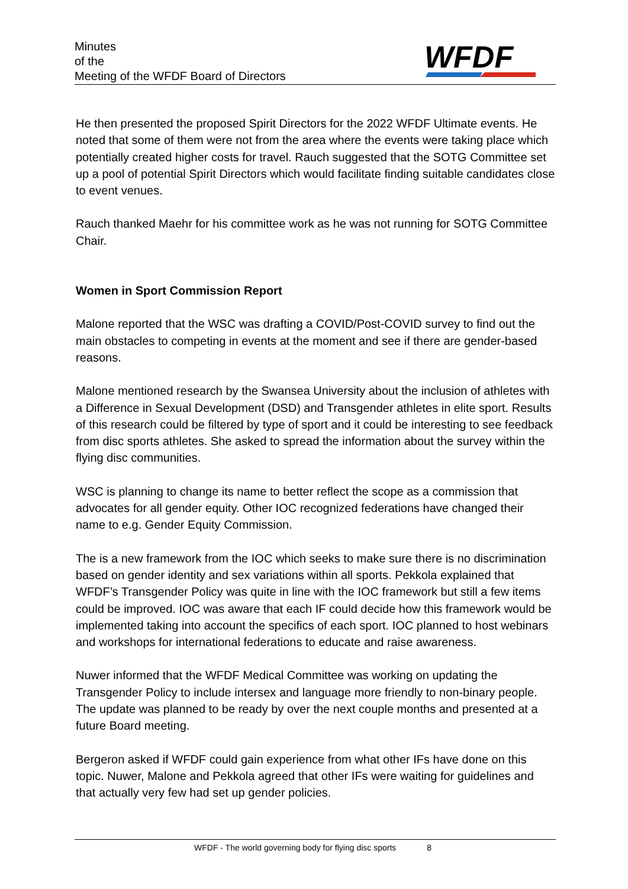Minutes
of the
Meeting of the WFDF Board of Directors
WFDF
He then presented the proposed Spirit Directors for the 2022 WFDF Ultimate events. He noted that some of them were not from the area where the events were taking place which potentially created higher costs for travel. Rauch suggested that the SOTG Committee set up a pool of potential Spirit Directors which would facilitate finding suitable candidates close to event venues.
Rauch thanked Maehr for his committee work as he was not running for SOTG Committee Chair.
Women in Sport Commission Report
Malone reported that the WSC was drafting a COVID/Post-COVID survey to find out the main obstacles to competing in events at the moment and see if there are gender-based reasons.
Malone mentioned research by the Swansea University about the inclusion of athletes with a Difference in Sexual Development (DSD) and Transgender athletes in elite sport. Results of this research could be filtered by type of sport and it could be interesting to see feedback from disc sports athletes. She asked to spread the information about the survey within the flying disc communities.
WSC is planning to change its name to better reflect the scope as a commission that advocates for all gender equity. Other IOC recognized federations have changed their name to e.g. Gender Equity Commission.
The is a new framework from the IOC which seeks to make sure there is no discrimination based on gender identity and sex variations within all sports. Pekkola explained that WFDF’s Transgender Policy was quite in line with the IOC framework but still a few items could be improved. IOC was aware that each IF could decide how this framework would be implemented taking into account the specifics of each sport. IOC planned to host webinars and workshops for international federations to educate and raise awareness.
Nuwer informed that the WFDF Medical Committee was working on updating the Transgender Policy to include intersex and language more friendly to non-binary people. The update was planned to be ready by over the next couple months and presented at a future Board meeting.
Bergeron asked if WFDF could gain experience from what other IFs have done on this topic. Nuwer, Malone and Pekkola agreed that other IFs were waiting for guidelines and that actually very few had set up gender policies.
WFDF - The world governing body for flying disc sports 8